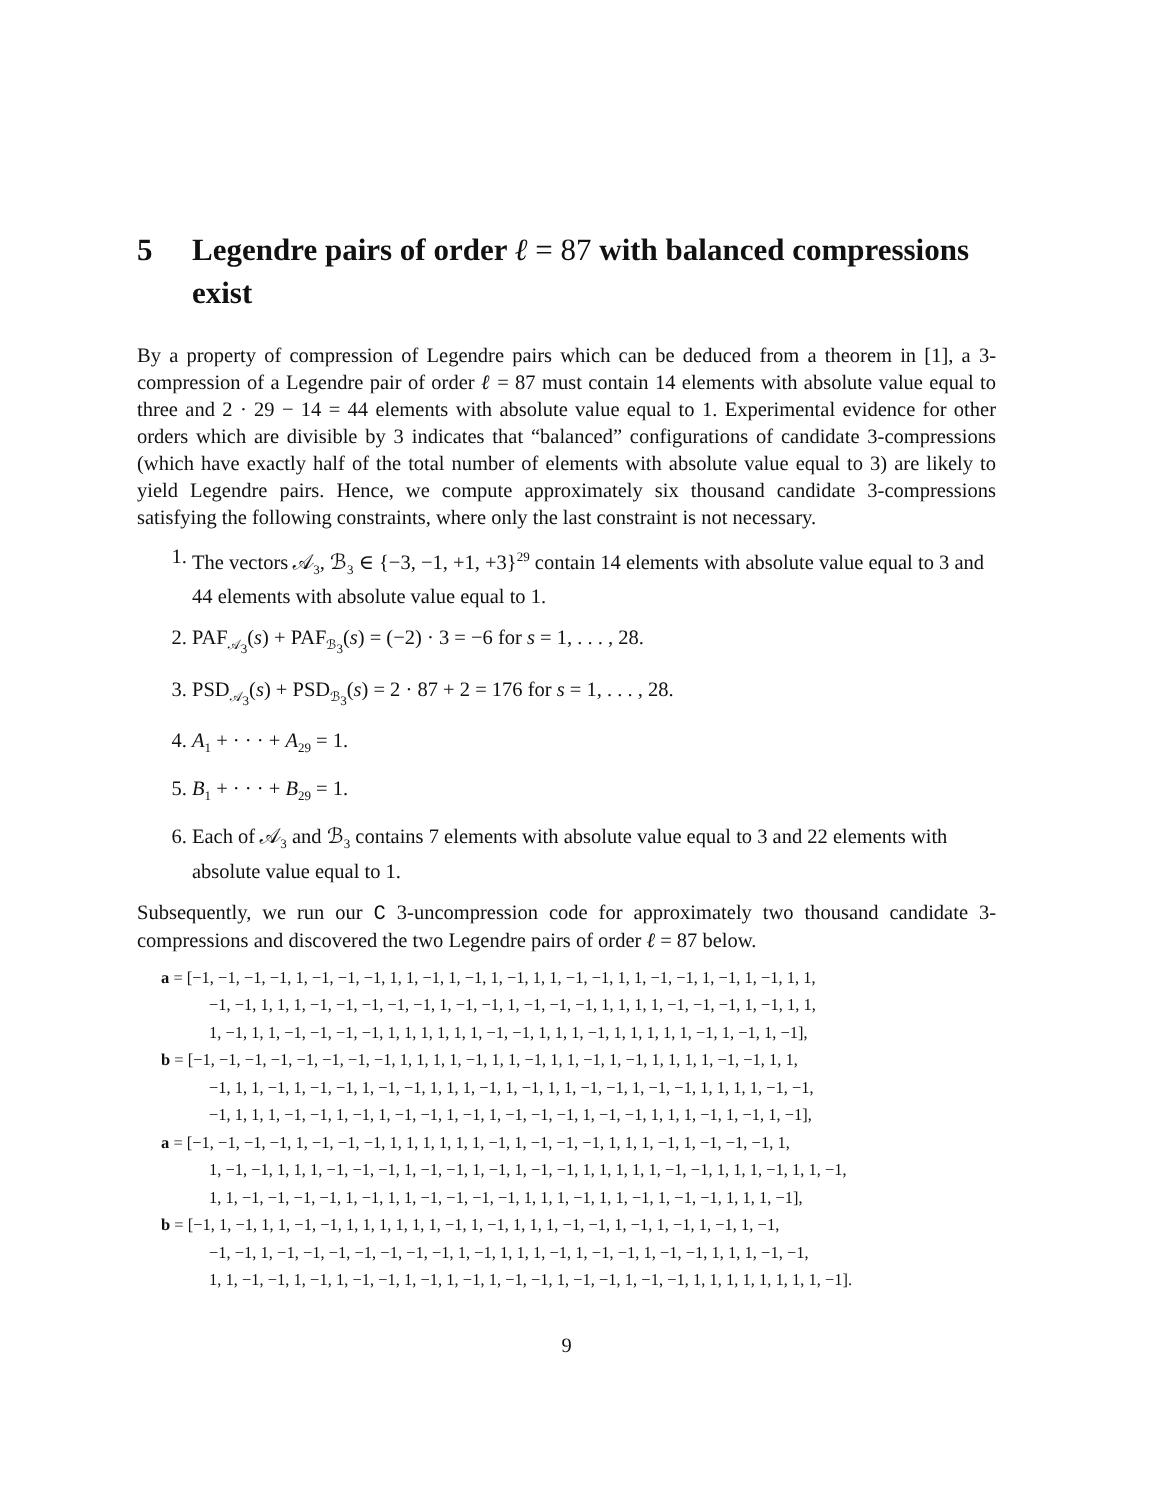5 Legendre pairs of order ℓ = 87 with balanced compressions exist
By a property of compression of Legendre pairs which can be deduced from a theorem in [1], a 3-compression of a Legendre pair of order ℓ = 87 must contain 14 elements with absolute value equal to three and 2 · 29 − 14 = 44 elements with absolute value equal to 1. Experimental evidence for other orders which are divisible by 3 indicates that “balanced” configurations of candidate 3-compressions (which have exactly half of the total number of elements with absolute value equal to 3) are likely to yield Legendre pairs. Hence, we compute approximately six thousand candidate 3-compressions satisfying the following constraints, where only the last constraint is not necessary.
1. The vectors 𝒜<sub>3</sub>, ℬ<sub>3</sub> ∈ {−3, −1, +1, +3}<sup>29</sup> contain 14 elements with absolute value equal to 3 and 44 elements with absolute value equal to 1.
2. PAF<sub>𝒜<sub>3</sub></sub>(s) + PAF<sub>ℬ<sub>3</sub></sub>(s) = (−2) · 3 = −6 for s = 1, . . . , 28.
3. PSD<sub>𝒜<sub>3</sub></sub>(s) + PSD<sub>ℬ<sub>3</sub></sub>(s) = 2 · 87 + 2 = 176 for s = 1, . . . , 28.
4. A<sub>1</sub> + · · · + A<sub>29</sub> = 1.
5. B<sub>1</sub> + · · · + B<sub>29</sub> = 1.
6. Each of 𝒜<sub>3</sub> and ℬ<sub>3</sub> contains 7 elements with absolute value equal to 3 and 22 elements with absolute value equal to 1.
Subsequently, we run our C 3-uncompression code for approximately two thousand candidate 3-compressions and discovered the two Legendre pairs of order ℓ = 87 below.
a = [−1, −1, −1, −1, 1, −1, −1, −1, 1, 1, −1, 1, −1, 1, −1, 1, 1, −1, −1, 1, 1, −1, −1, 1, −1, 1, −1, 1, 1,
−1, −1, 1, 1, 1, −1, −1, −1, −1, −1, 1, −1, −1, 1, −1, −1, −1, 1, 1, 1, 1, −1, −1, −1, 1, −1, 1, 1,
1, −1, 1, 1, −1, −1, −1, −1, 1, 1, 1, 1, 1, 1, −1, −1, 1, 1, 1, −1, 1, 1, 1, 1, 1, −1, 1, −1, 1, −1],
b = [−1, −1, −1, −1, −1, −1, −1, −1, 1, 1, 1, 1, −1, 1, 1, −1, 1, 1, −1, 1, −1, 1, 1, 1, 1, −1, −1, 1, 1,
−1, 1, 1, −1, 1, −1, −1, 1, −1, −1, 1, 1, 1, −1, 1, −1, 1, 1, −1, −1, 1, −1, −1, 1, 1, 1, 1, −1, −1,
−1, 1, 1, 1, −1, −1, 1, −1, 1, −1, −1, 1, −1, 1, −1, −1, −1, 1, −1, −1, 1, 1, 1, −1, 1, −1, 1, −1],
a = [−1, −1, −1, −1, 1, −1, −1, −1, 1, 1, 1, 1, 1, 1, −1, 1, −1, −1, −1, 1, 1, 1, −1, 1, −1, −1, −1, 1,
1, −1, −1, 1, 1, 1, −1, −1, −1, 1, −1, −1, 1, −1, 1, −1, −1, 1, 1, 1, 1, 1, −1, −1, 1, 1, 1, −1, 1, 1, −1,
1, 1, −1, −1, −1, −1, 1, −1, 1, 1, −1, −1, −1, −1, 1, 1, 1, −1, 1, 1, −1, 1, −1, −1, 1, 1, 1, −1],
b = [−1, 1, −1, 1, 1, −1, −1, 1, 1, 1, 1, 1, 1, −1, 1, −1, 1, 1, 1, −1, −1, 1, −1, 1, −1, 1, −1, 1, −1,
−1, −1, 1, −1, −1, −1, −1, −1, −1, −1, 1, −1, 1, 1, 1, −1, 1, −1, −1, 1, −1, −1, 1, 1, 1, −1, −1,
1, 1, −1, −1, 1, −1, 1, −1, −1, 1, −1, 1, −1, 1, −1, −1, 1, −1, −1, 1, −1, −1, 1, 1, 1, 1, 1, 1, 1, 1, −1].
9